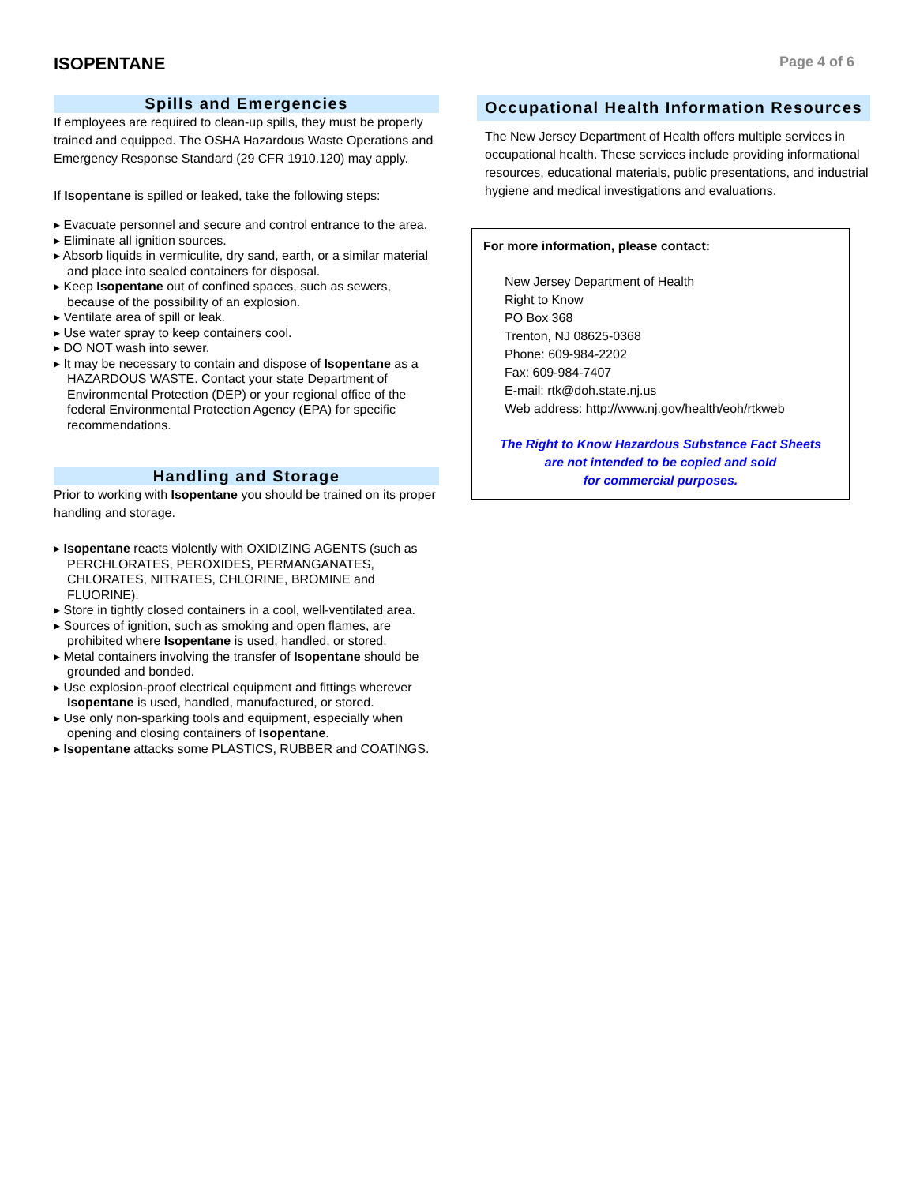ISOPENTANE
Page 4 of 6
Spills and Emergencies
If employees are required to clean-up spills, they must be properly trained and equipped. The OSHA Hazardous Waste Operations and Emergency Response Standard (29 CFR 1910.120) may apply.
If Isopentane is spilled or leaked, take the following steps:
Evacuate personnel and secure and control entrance to the area.
Eliminate all ignition sources.
Absorb liquids in vermiculite, dry sand, earth, or a similar material and place into sealed containers for disposal.
Keep Isopentane out of confined spaces, such as sewers, because of the possibility of an explosion.
Ventilate area of spill or leak.
Use water spray to keep containers cool.
DO NOT wash into sewer.
It may be necessary to contain and dispose of Isopentane as a HAZARDOUS WASTE. Contact your state Department of Environmental Protection (DEP) or your regional office of the federal Environmental Protection Agency (EPA) for specific recommendations.
Handling and Storage
Prior to working with Isopentane you should be trained on its proper handling and storage.
Isopentane reacts violently with OXIDIZING AGENTS (such as PERCHLORATES, PEROXIDES, PERMANGANATES, CHLORATES, NITRATES, CHLORINE, BROMINE and FLUORINE).
Store in tightly closed containers in a cool, well-ventilated area.
Sources of ignition, such as smoking and open flames, are prohibited where Isopentane is used, handled, or stored.
Metal containers involving the transfer of Isopentane should be grounded and bonded.
Use explosion-proof electrical equipment and fittings wherever Isopentane is used, handled, manufactured, or stored.
Use only non-sparking tools and equipment, especially when opening and closing containers of Isopentane.
Isopentane attacks some PLASTICS, RUBBER and COATINGS.
Occupational Health Information Resources
The New Jersey Department of Health offers multiple services in occupational health. These services include providing informational resources, educational materials, public presentations, and industrial hygiene and medical investigations and evaluations.
For more information, please contact:
New Jersey Department of Health
Right to Know
PO Box 368
Trenton, NJ 08625-0368
Phone: 609-984-2202
Fax: 609-984-7407
E-mail: rtk@doh.state.nj.us
Web address: http://www.nj.gov/health/eoh/rtkweb
The Right to Know Hazardous Substance Fact Sheets
are not intended to be copied and sold
for commercial purposes.